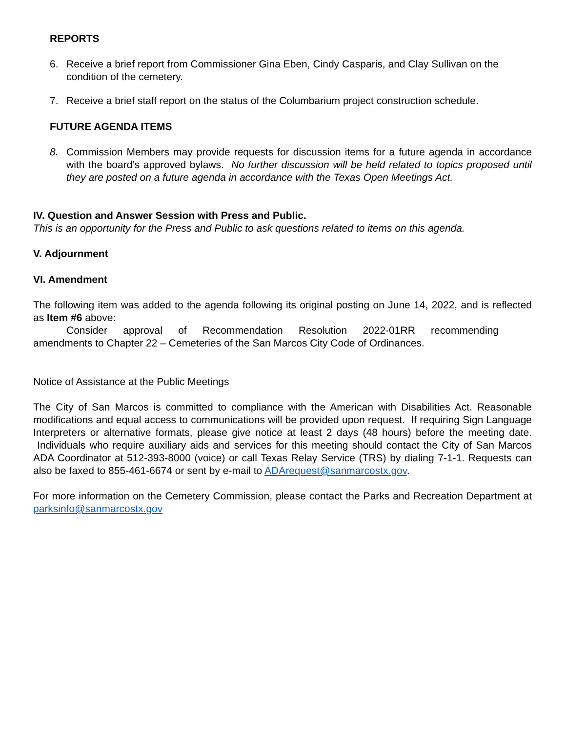REPORTS
6. Receive a brief report from Commissioner Gina Eben, Cindy Casparis, and Clay Sullivan on the condition of the cemetery.
7. Receive a brief staff report on the status of the Columbarium project construction schedule.
FUTURE AGENDA ITEMS
8. Commission Members may provide requests for discussion items for a future agenda in accordance with the board’s approved bylaws. No further discussion will be held related to topics proposed until they are posted on a future agenda in accordance with the Texas Open Meetings Act.
IV. Question and Answer Session with Press and Public.
This is an opportunity for the Press and Public to ask questions related to items on this agenda.
V. Adjournment
VI. Amendment
The following item was added to the agenda following its original posting on June 14, 2022, and is reflected as Item #6 above:
Consider approval of Recommendation Resolution 2022-01RR recommending
amendments to Chapter 22 – Cemeteries of the San Marcos City Code of Ordinances.
Notice of Assistance at the Public Meetings
The City of San Marcos is committed to compliance with the American with Disabilities Act. Reasonable modifications and equal access to communications will be provided upon request. If requiring Sign Language Interpreters or alternative formats, please give notice at least 2 days (48 hours) before the meeting date. Individuals who require auxiliary aids and services for this meeting should contact the City of San Marcos ADA Coordinator at 512-393-8000 (voice) or call Texas Relay Service (TRS) by dialing 7-1-1. Requests can also be faxed to 855-461-6674 or sent by e-mail to ADArequest@sanmarcostx.gov.
For more information on the Cemetery Commission, please contact the Parks and Recreation Department at parksinfo@sanmarcostx.gov